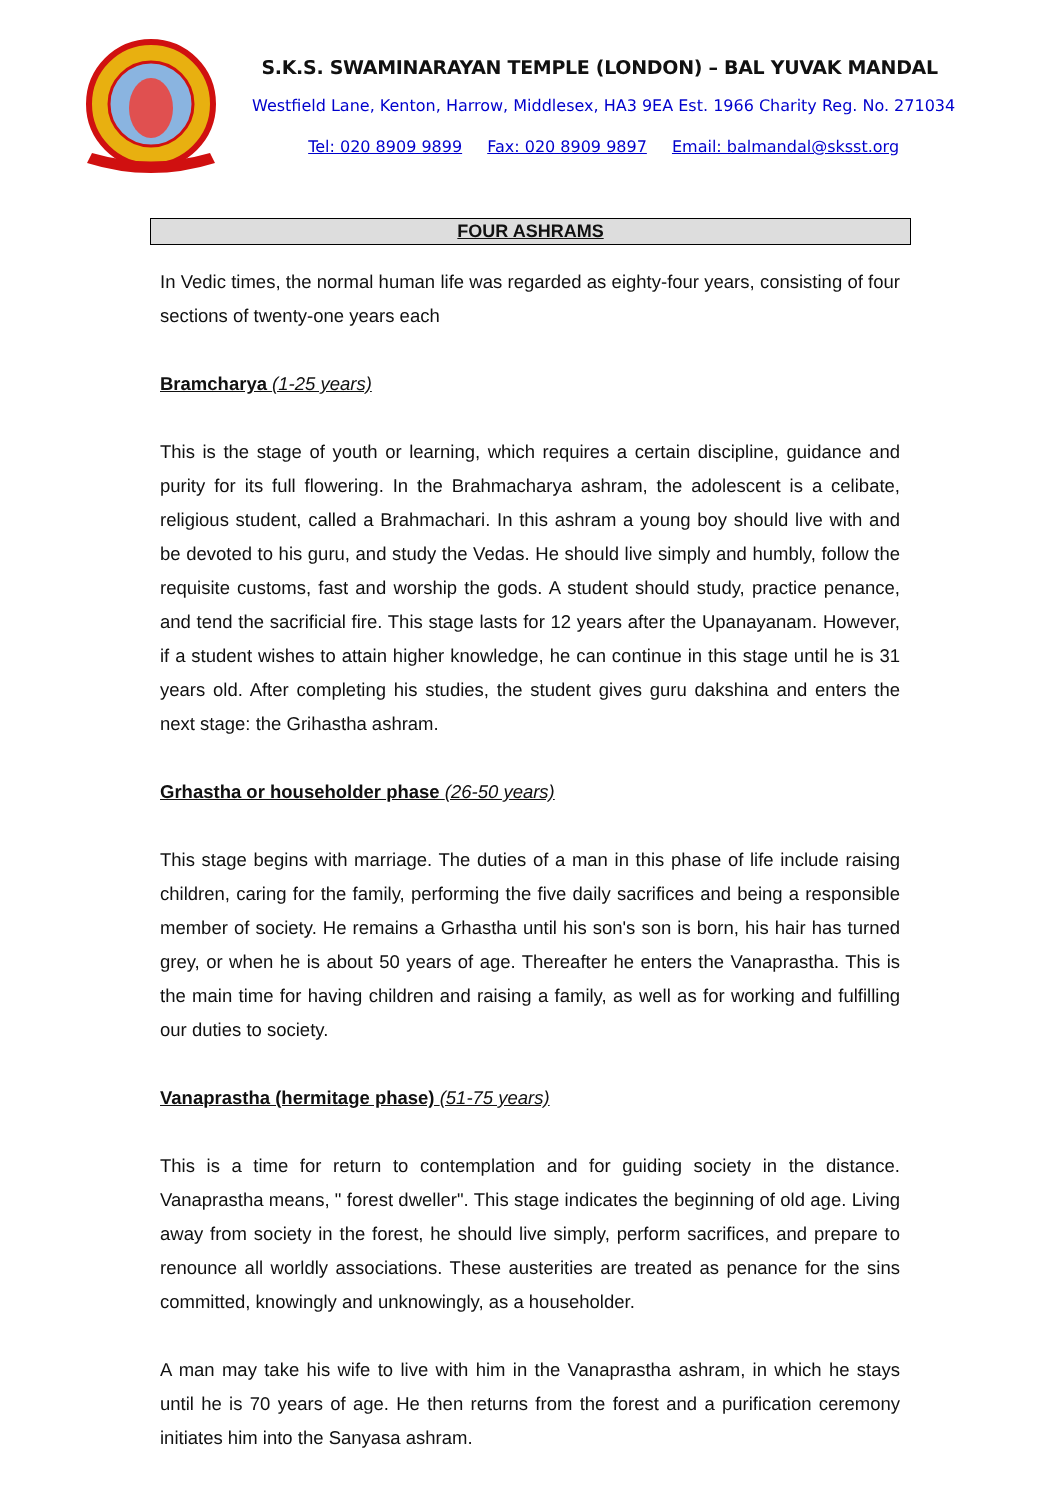S.K.S. SWAMINARAYAN TEMPLE (LONDON) – BAL YUVAK MANDAL
Westfield Lane, Kenton, Harrow, Middlesex, HA3 9EA Est. 1966 Charity Reg. No. 271034
Tel: 020 8909 9899 Fax: 020 8909 9897 Email: balmandal@sksst.org
FOUR ASHRAMS
In Vedic times, the normal human life was regarded as eighty-four years, consisting of four sections of twenty-one years each
Bramcharya (1-25 years)
This is the stage of youth or learning, which requires a certain discipline, guidance and purity for its full flowering. In the Brahmacharya ashram, the adolescent is a celibate, religious student, called a Brahmachari. In this ashram a young boy should live with and be devoted to his guru, and study the Vedas. He should live simply and humbly, follow the requisite customs, fast and worship the gods. A student should study, practice penance, and tend the sacrificial fire. This stage lasts for 12 years after the Upanayanam. However, if a student wishes to attain higher knowledge, he can continue in this stage until he is 31 years old. After completing his studies, the student gives guru dakshina and enters the next stage: the Grihastha ashram.
Grhastha or householder phase (26-50 years)
This stage begins with marriage. The duties of a man in this phase of life include raising children, caring for the family, performing the five daily sacrifices and being a responsible member of society. He remains a Grhastha until his son's son is born, his hair has turned grey, or when he is about 50 years of age. Thereafter he enters the Vanaprastha. This is the main time for having children and raising a family, as well as for working and fulfilling our duties to society.
Vanaprastha (hermitage phase) (51-75 years)
This is a time for return to contemplation and for guiding society in the distance. Vanaprastha means, " forest dweller". This stage indicates the beginning of old age. Living away from society in the forest, he should live simply, perform sacrifices, and prepare to renounce all worldly associations. These austerities are treated as penance for the sins committed, knowingly and unknowingly, as a householder.
A man may take his wife to live with him in the Vanaprastha ashram, in which he stays until he is 70 years of age. He then returns from the forest and a purification ceremony initiates him into the Sanyasa ashram.